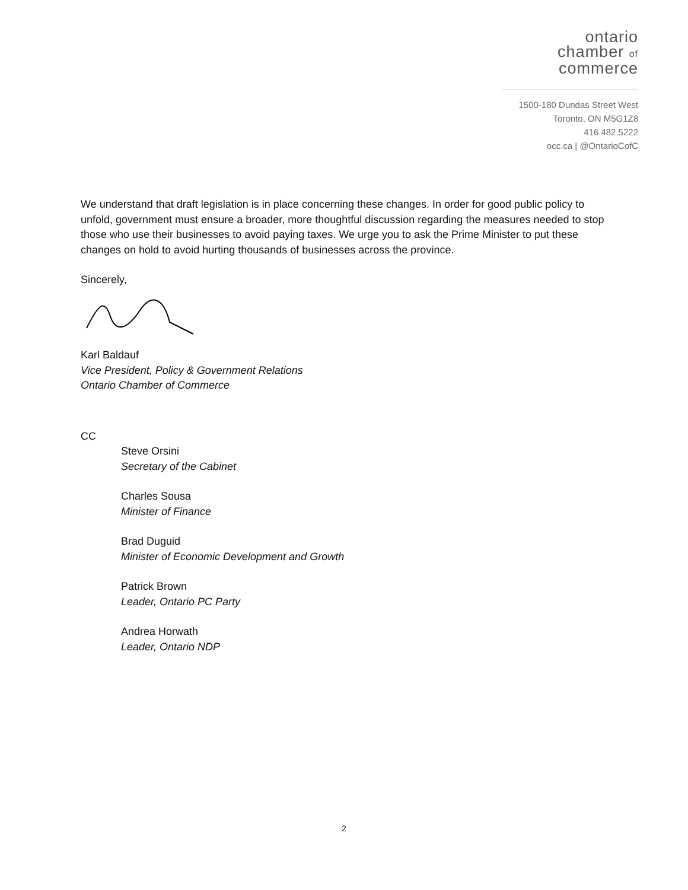ontario
chamber of
commerce
1500-180 Dundas Street West
Toronto, ON M5G1Z8
416.482.5222
occ.ca | @OntarioCofC
We understand that draft legislation is in place concerning these changes. In order for good public policy to unfold, government must ensure a broader, more thoughtful discussion regarding the measures needed to stop those who use their businesses to avoid paying taxes. We urge you to ask the Prime Minister to put these changes on hold to avoid hurting thousands of businesses across the province.
Sincerely,
Karl Baldauf
Vice President, Policy & Government Relations
Ontario Chamber of Commerce
CC
Steve Orsini
Secretary of the Cabinet
Charles Sousa
Minister of Finance
Brad Duguid
Minister of Economic Development and Growth
Patrick Brown
Leader, Ontario PC Party
Andrea Horwath
Leader, Ontario NDP
2